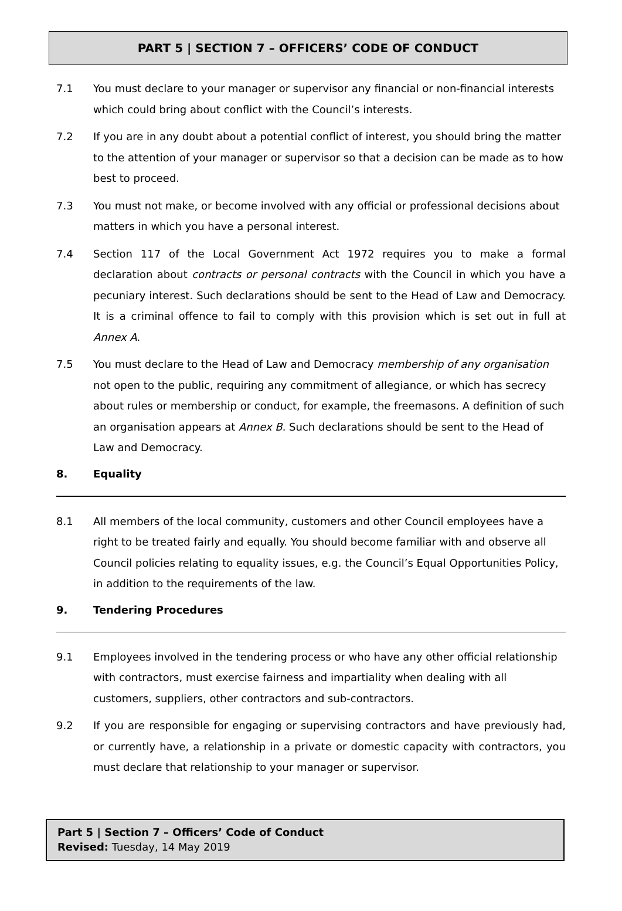PART 5 | SECTION 7 – OFFICERS’ CODE OF CONDUCT
7.1 You must declare to your manager or supervisor any financial or non-financial interests which could bring about conflict with the Council’s interests.
7.2 If you are in any doubt about a potential conflict of interest, you should bring the matter to the attention of your manager or supervisor so that a decision can be made as to how best to proceed.
7.3 You must not make, or become involved with any official or professional decisions about matters in which you have a personal interest.
7.4 Section 117 of the Local Government Act 1972 requires you to make a formal declaration about contracts or personal contracts with the Council in which you have a pecuniary interest. Such declarations should be sent to the Head of Law and Democracy. It is a criminal offence to fail to comply with this provision which is set out in full at Annex A.
7.5 You must declare to the Head of Law and Democracy membership of any organisation not open to the public, requiring any commitment of allegiance, or which has secrecy about rules or membership or conduct, for example, the freemasons. A definition of such an organisation appears at Annex B. Such declarations should be sent to the Head of Law and Democracy.
8. Equality
8.1 All members of the local community, customers and other Council employees have a right to be treated fairly and equally. You should become familiar with and observe all Council policies relating to equality issues, e.g. the Council’s Equal Opportunities Policy, in addition to the requirements of the law.
9. Tendering Procedures
9.1 Employees involved in the tendering process or who have any other official relationship with contractors, must exercise fairness and impartiality when dealing with all customers, suppliers, other contractors and sub-contractors.
9.2 If you are responsible for engaging or supervising contractors and have previously had, or currently have, a relationship in a private or domestic capacity with contractors, you must declare that relationship to your manager or supervisor.
Part 5 | Section 7 – Officers’ Code of Conduct
Revised: Tuesday, 14 May 2019